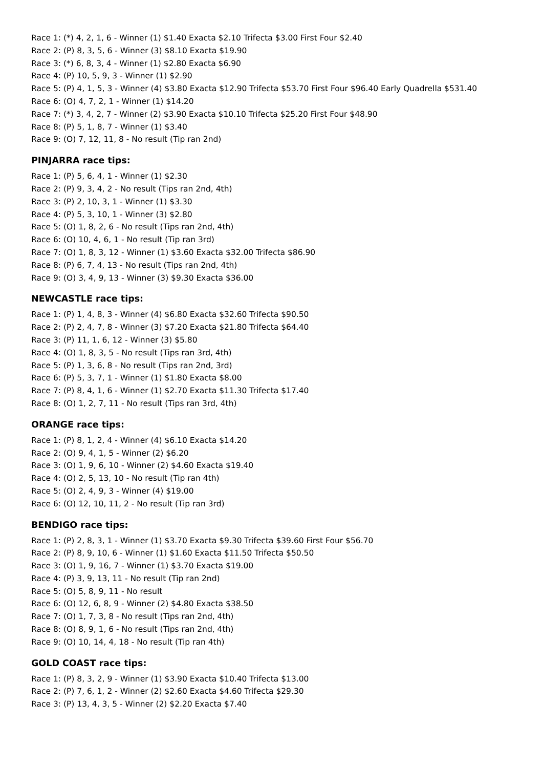Race 1: (*) 4, 2, 1, 6 - Winner (1) $1.40 Exacta $2.10 Trifecta $3.00 First Four $2.40
Race 2: (P) 8, 3, 5, 6 - Winner (3) $8.10 Exacta $19.90
Race 3: (*) 6, 8, 3, 4 - Winner (1) $2.80 Exacta $6.90
Race 4: (P) 10, 5, 9, 3 - Winner (1) $2.90
Race 5: (P) 4, 1, 5, 3 - Winner (4) $3.80 Exacta $12.90 Trifecta $53.70 First Four $96.40 Early Quadrella $531.40
Race 6: (O) 4, 7, 2, 1 - Winner (1) $14.20
Race 7: (*) 3, 4, 2, 7 - Winner (2) $3.90 Exacta $10.10 Trifecta $25.20 First Four $48.90
Race 8: (P) 5, 1, 8, 7 - Winner (1) $3.40
Race 9: (O) 7, 12, 11, 8 - No result (Tip ran 2nd)
PINJARRA race tips:
Race 1: (P) 5, 6, 4, 1 - Winner (1) $2.30
Race 2: (P) 9, 3, 4, 2 - No result (Tips ran 2nd, 4th)
Race 3: (P) 2, 10, 3, 1 - Winner (1) $3.30
Race 4: (P) 5, 3, 10, 1 - Winner (3) $2.80
Race 5: (O) 1, 8, 2, 6 - No result (Tips ran 2nd, 4th)
Race 6: (O) 10, 4, 6, 1 - No result (Tip ran 3rd)
Race 7: (O) 1, 8, 3, 12 - Winner (1) $3.60 Exacta $32.00 Trifecta $86.90
Race 8: (P) 6, 7, 4, 13 - No result (Tips ran 2nd, 4th)
Race 9: (O) 3, 4, 9, 13 - Winner (3) $9.30 Exacta $36.00
NEWCASTLE race tips:
Race 1: (P) 1, 4, 8, 3 - Winner (4) $6.80 Exacta $32.60 Trifecta $90.50
Race 2: (P) 2, 4, 7, 8 - Winner (3) $7.20 Exacta $21.80 Trifecta $64.40
Race 3: (P) 11, 1, 6, 12 - Winner (3) $5.80
Race 4: (O) 1, 8, 3, 5 - No result (Tips ran 3rd, 4th)
Race 5: (P) 1, 3, 6, 8 - No result (Tips ran 2nd, 3rd)
Race 6: (P) 5, 3, 7, 1 - Winner (1) $1.80 Exacta $8.00
Race 7: (P) 8, 4, 1, 6 - Winner (1) $2.70 Exacta $11.30 Trifecta $17.40
Race 8: (O) 1, 2, 7, 11 - No result (Tips ran 3rd, 4th)
ORANGE race tips:
Race 1: (P) 8, 1, 2, 4 - Winner (4) $6.10 Exacta $14.20
Race 2: (O) 9, 4, 1, 5 - Winner (2) $6.20
Race 3: (O) 1, 9, 6, 10 - Winner (2) $4.60 Exacta $19.40
Race 4: (O) 2, 5, 13, 10 - No result (Tip ran 4th)
Race 5: (O) 2, 4, 9, 3 - Winner (4) $19.00
Race 6: (O) 12, 10, 11, 2 - No result (Tip ran 3rd)
BENDIGO race tips:
Race 1: (P) 2, 8, 3, 1 - Winner (1) $3.70 Exacta $9.30 Trifecta $39.60 First Four $56.70
Race 2: (P) 8, 9, 10, 6 - Winner (1) $1.60 Exacta $11.50 Trifecta $50.50
Race 3: (O) 1, 9, 16, 7 - Winner (1) $3.70 Exacta $19.00
Race 4: (P) 3, 9, 13, 11 - No result (Tip ran 2nd)
Race 5: (O) 5, 8, 9, 11 - No result
Race 6: (O) 12, 6, 8, 9 - Winner (2) $4.80 Exacta $38.50
Race 7: (O) 1, 7, 3, 8 - No result (Tips ran 2nd, 4th)
Race 8: (O) 8, 9, 1, 6 - No result (Tips ran 2nd, 4th)
Race 9: (O) 10, 14, 4, 18 - No result (Tip ran 4th)
GOLD COAST race tips:
Race 1: (P) 8, 3, 2, 9 - Winner (1) $3.90 Exacta $10.40 Trifecta $13.00
Race 2: (P) 7, 6, 1, 2 - Winner (2) $2.60 Exacta $4.60 Trifecta $29.30
Race 3: (P) 13, 4, 3, 5 - Winner (2) $2.20 Exacta $7.40